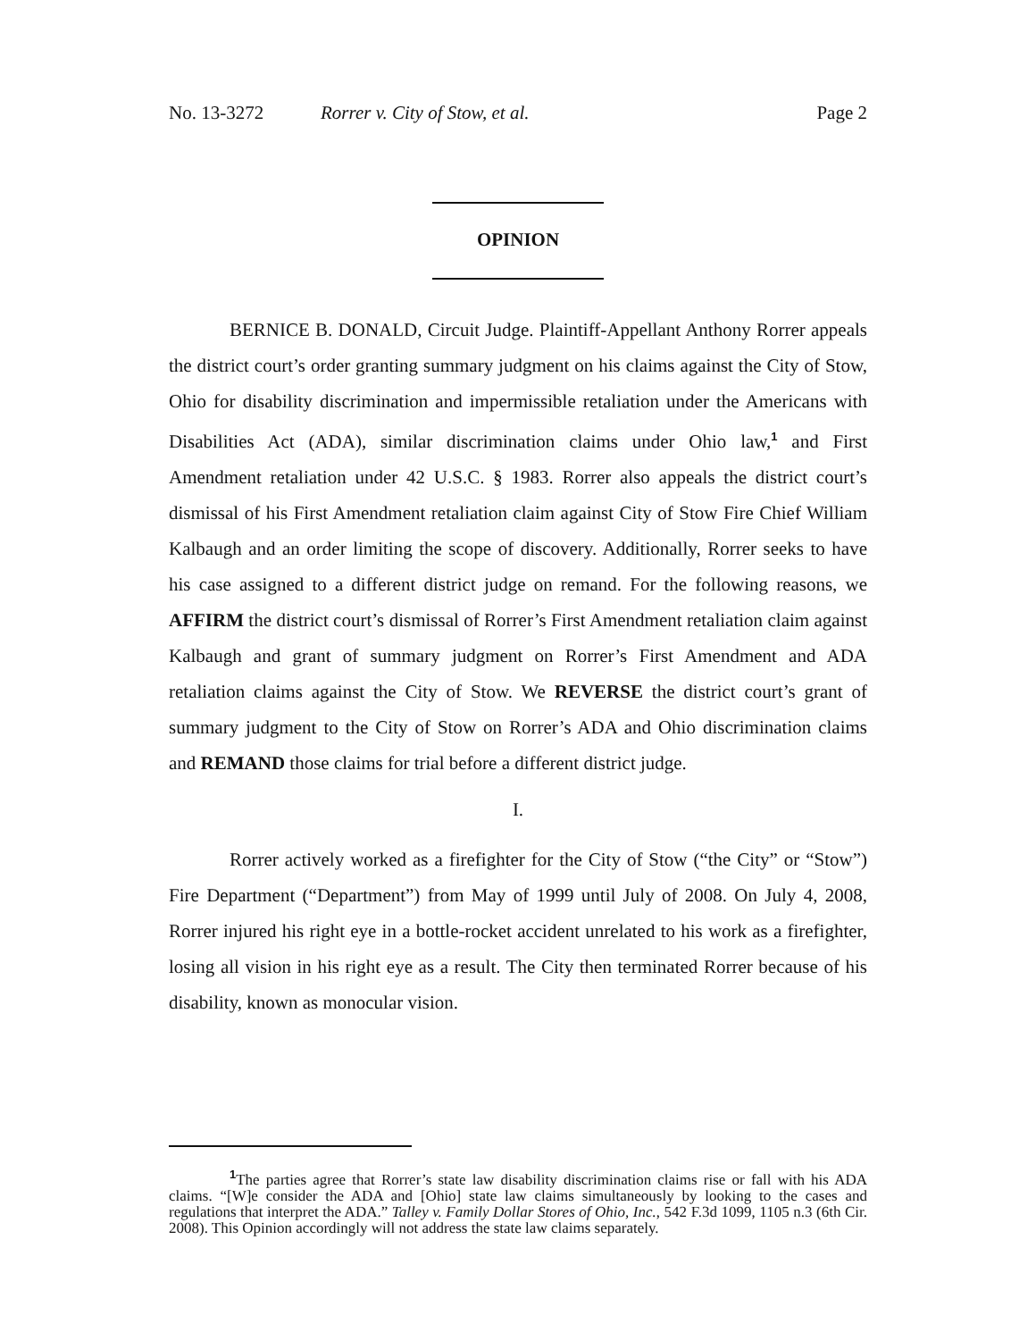No. 13-3272 Rorrer v. City of Stow, et al. Page 2
OPINION
BERNICE B. DONALD, Circuit Judge. Plaintiff-Appellant Anthony Rorrer appeals the district court’s order granting summary judgment on his claims against the City of Stow, Ohio for disability discrimination and impermissible retaliation under the Americans with Disabilities Act (ADA), similar discrimination claims under Ohio law,<sup>1</sup> and First Amendment retaliation under 42 U.S.C. § 1983. Rorrer also appeals the district court’s dismissal of his First Amendment retaliation claim against City of Stow Fire Chief William Kalbaugh and an order limiting the scope of discovery. Additionally, Rorrer seeks to have his case assigned to a different district judge on remand. For the following reasons, we AFFIRM the district court’s dismissal of Rorrer’s First Amendment retaliation claim against Kalbaugh and grant of summary judgment on Rorrer’s First Amendment and ADA retaliation claims against the City of Stow. We REVERSE the district court’s grant of summary judgment to the City of Stow on Rorrer’s ADA and Ohio discrimination claims and REMAND those claims for trial before a different district judge.
I.
Rorrer actively worked as a firefighter for the City of Stow (“the City” or “Stow”) Fire Department (“Department”) from May of 1999 until July of 2008. On July 4, 2008, Rorrer injured his right eye in a bottle-rocket accident unrelated to his work as a firefighter, losing all vision in his right eye as a result. The City then terminated Rorrer because of his disability, known as monocular vision.
<sup>1</sup> The parties agree that Rorrer’s state law disability discrimination claims rise or fall with his ADA claims. “[W]e consider the ADA and [Ohio] state law claims simultaneously by looking to the cases and regulations that interpret the ADA.” Talley v. Family Dollar Stores of Ohio, Inc., 542 F.3d 1099, 1105 n.3 (6th Cir. 2008). This Opinion accordingly will not address the state law claims separately.